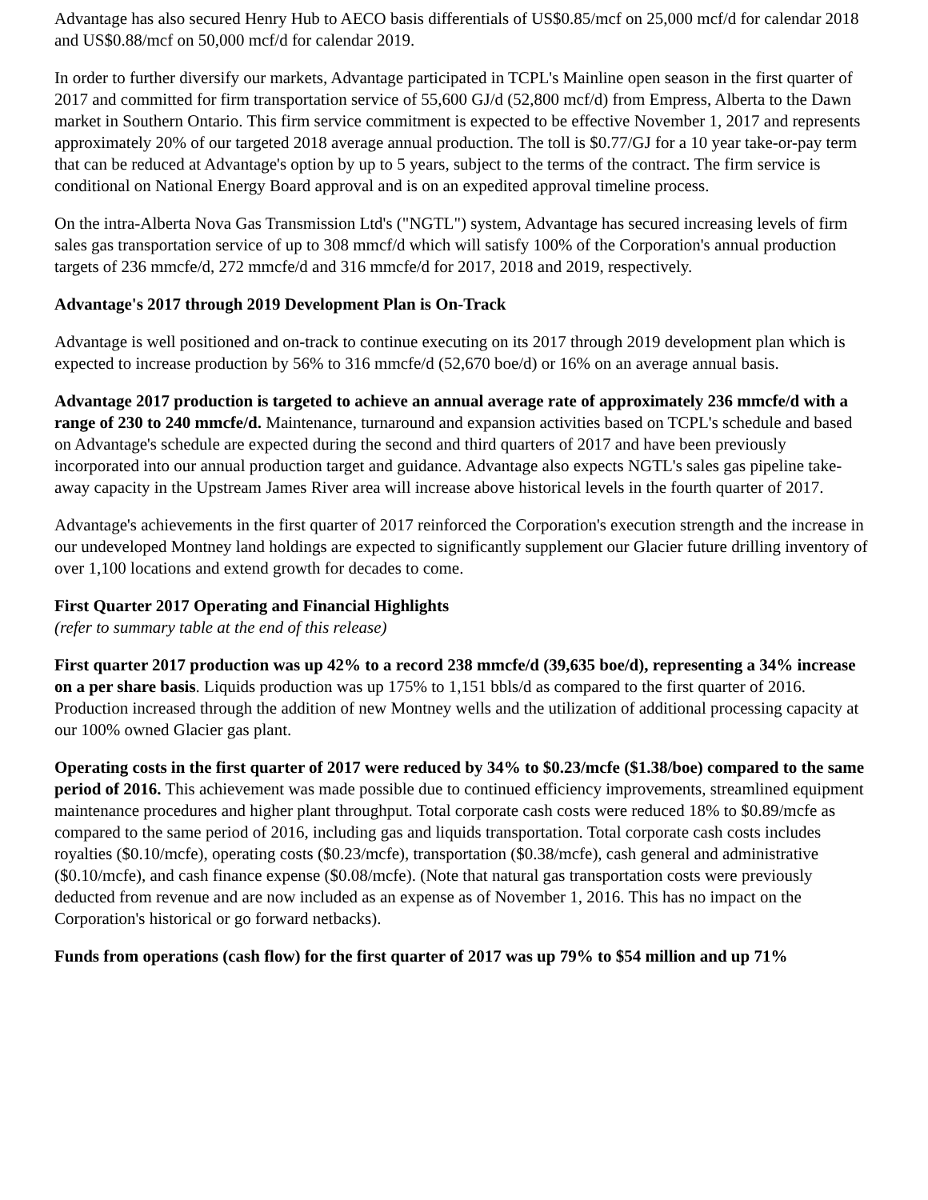Advantage has also secured Henry Hub to AECO basis differentials of US$0.85/mcf on 25,000 mcf/d for calendar 2018 and US$0.88/mcf on 50,000 mcf/d for calendar 2019.
In order to further diversify our markets, Advantage participated in TCPL's Mainline open season in the first quarter of 2017 and committed for firm transportation service of 55,600 GJ/d (52,800 mcf/d) from Empress, Alberta to the Dawn market in Southern Ontario. This firm service commitment is expected to be effective November 1, 2017 and represents approximately 20% of our targeted 2018 average annual production. The toll is $0.77/GJ for a 10 year take-or-pay term that can be reduced at Advantage's option by up to 5 years, subject to the terms of the contract. The firm service is conditional on National Energy Board approval and is on an expedited approval timeline process.
On the intra-Alberta Nova Gas Transmission Ltd's ("NGTL") system, Advantage has secured increasing levels of firm sales gas transportation service of up to 308 mmcf/d which will satisfy 100% of the Corporation's annual production targets of 236 mmcfe/d, 272 mmcfe/d and 316 mmcfe/d for 2017, 2018 and 2019, respectively.
Advantage's 2017 through 2019 Development Plan is On-Track
Advantage is well positioned and on-track to continue executing on its 2017 through 2019 development plan which is expected to increase production by 56% to 316 mmcfe/d (52,670 boe/d) or 16% on an average annual basis.
Advantage 2017 production is targeted to achieve an annual average rate of approximately 236 mmcfe/d with a range of 230 to 240 mmcfe/d. Maintenance, turnaround and expansion activities based on TCPL's schedule and based on Advantage's schedule are expected during the second and third quarters of 2017 and have been previously incorporated into our annual production target and guidance. Advantage also expects NGTL's sales gas pipeline take-away capacity in the Upstream James River area will increase above historical levels in the fourth quarter of 2017.
Advantage's achievements in the first quarter of 2017 reinforced the Corporation's execution strength and the increase in our undeveloped Montney land holdings are expected to significantly supplement our Glacier future drilling inventory of over 1,100 locations and extend growth for decades to come.
First Quarter 2017 Operating and Financial Highlights
(refer to summary table at the end of this release)
First quarter 2017 production was up 42% to a record 238 mmcfe/d (39,635 boe/d), representing a 34% increase on a per share basis. Liquids production was up 175% to 1,151 bbls/d as compared to the first quarter of 2016. Production increased through the addition of new Montney wells and the utilization of additional processing capacity at our 100% owned Glacier gas plant.
Operating costs in the first quarter of 2017 were reduced by 34% to $0.23/mcfe ($1.38/boe) compared to the same period of 2016. This achievement was made possible due to continued efficiency improvements, streamlined equipment maintenance procedures and higher plant throughput. Total corporate cash costs were reduced 18% to $0.89/mcfe as compared to the same period of 2016, including gas and liquids transportation. Total corporate cash costs includes royalties ($0.10/mcfe), operating costs ($0.23/mcfe), transportation ($0.38/mcfe), cash general and administrative ($0.10/mcfe), and cash finance expense ($0.08/mcfe). (Note that natural gas transportation costs were previously deducted from revenue and are now included as an expense as of November 1, 2016. This has no impact on the Corporation's historical or go forward netbacks).
Funds from operations (cash flow) for the first quarter of 2017 was up 79% to $54 million and up 71%